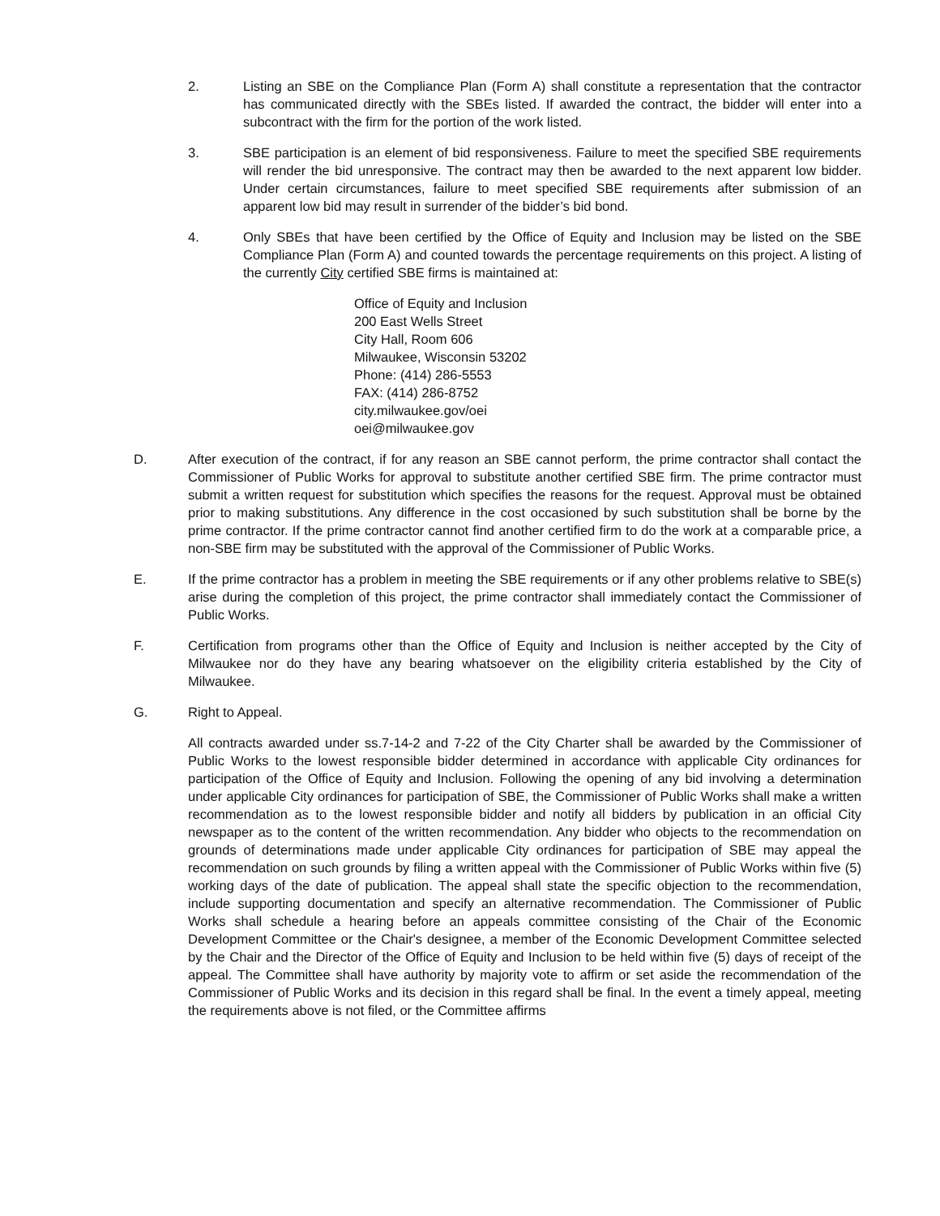2. Listing an SBE on the Compliance Plan (Form A) shall constitute a representation that the contractor has communicated directly with the SBEs listed. If awarded the contract, the bidder will enter into a subcontract with the firm for the portion of the work listed.
3. SBE participation is an element of bid responsiveness. Failure to meet the specified SBE requirements will render the bid unresponsive. The contract may then be awarded to the next apparent low bidder. Under certain circumstances, failure to meet specified SBE requirements after submission of an apparent low bid may result in surrender of the bidder’s bid bond.
4. Only SBEs that have been certified by the Office of Equity and Inclusion may be listed on the SBE Compliance Plan (Form A) and counted towards the percentage requirements on this project. A listing of the currently City certified SBE firms is maintained at:
Office of Equity and Inclusion
200 East Wells Street
City Hall, Room 606
Milwaukee, Wisconsin 53202
Phone: (414) 286-5553
FAX: (414) 286-8752
city.milwaukee.gov/oei
oei@milwaukee.gov
D. After execution of the contract, if for any reason an SBE cannot perform, the prime contractor shall contact the Commissioner of Public Works for approval to substitute another certified SBE firm. The prime contractor must submit a written request for substitution which specifies the reasons for the request. Approval must be obtained prior to making substitutions. Any difference in the cost occasioned by such substitution shall be borne by the prime contractor. If the prime contractor cannot find another certified firm to do the work at a comparable price, a non-SBE firm may be substituted with the approval of the Commissioner of Public Works.
E. If the prime contractor has a problem in meeting the SBE requirements or if any other problems relative to SBE(s) arise during the completion of this project, the prime contractor shall immediately contact the Commissioner of Public Works.
F. Certification from programs other than the Office of Equity and Inclusion is neither accepted by the City of Milwaukee nor do they have any bearing whatsoever on the eligibility criteria established by the City of Milwaukee.
G. Right to Appeal.
All contracts awarded under ss.7-14-2 and 7-22 of the City Charter shall be awarded by the Commissioner of Public Works to the lowest responsible bidder determined in accordance with applicable City ordinances for participation of the Office of Equity and Inclusion. Following the opening of any bid involving a determination under applicable City ordinances for participation of SBE, the Commissioner of Public Works shall make a written recommendation as to the lowest responsible bidder and notify all bidders by publication in an official City newspaper as to the content of the written recommendation. Any bidder who objects to the recommendation on grounds of determinations made under applicable City ordinances for participation of SBE may appeal the recommendation on such grounds by filing a written appeal with the Commissioner of Public Works within five (5) working days of the date of publication. The appeal shall state the specific objection to the recommendation, include supporting documentation and specify an alternative recommendation. The Commissioner of Public Works shall schedule a hearing before an appeals committee consisting of the Chair of the Economic Development Committee or the Chair's designee, a member of the Economic Development Committee selected by the Chair and the Director of the Office of Equity and Inclusion to be held within five (5) days of receipt of the appeal. The Committee shall have authority by majority vote to affirm or set aside the recommendation of the Commissioner of Public Works and its decision in this regard shall be final. In the event a timely appeal, meeting the requirements above is not filed, or the Committee affirms